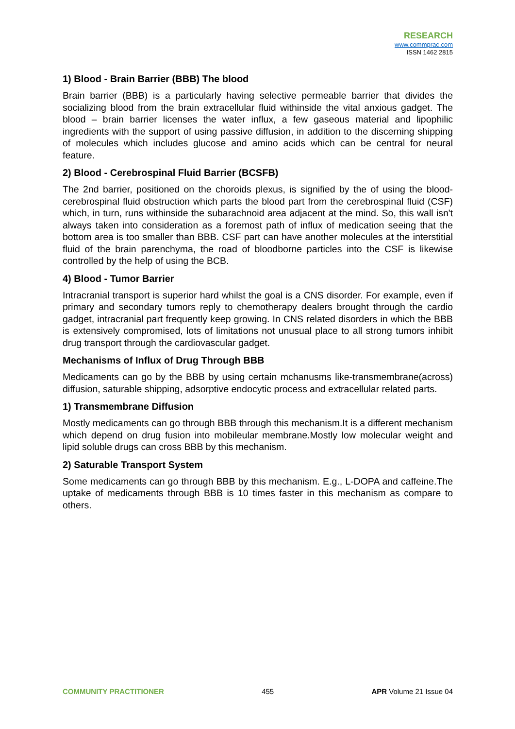RESEARCH
www.commprac.com
ISSN 1462 2815
1) Blood - Brain Barrier (BBB) The blood
Brain barrier (BBB) is a particularly having selective permeable barrier that divides the socializing blood from the brain extracellular fluid withinside the vital anxious gadget. The blood – brain barrier licenses the water influx, a few gaseous material and lipophilic ingredients with the support of using passive diffusion, in addition to the discerning shipping of molecules which includes glucose and amino acids which can be central for neural feature.
2) Blood - Cerebrospinal Fluid Barrier (BCSFB)
The 2nd barrier, positioned on the choroids plexus, is signified by the of using the blood-cerebrospinal fluid obstruction which parts the blood part from the cerebrospinal fluid (CSF) which, in turn, runs withinside the subarachnoid area adjacent at the mind. So, this wall isn't always taken into consideration as a foremost path of influx of medication seeing that the bottom area is too smaller than BBB. CSF part can have another molecules at the interstitial fluid of the brain parenchyma, the road of bloodborne particles into the CSF is likewise controlled by the help of using the BCB.
4) Blood - Tumor Barrier
Intracranial transport is superior hard whilst the goal is a CNS disorder. For example, even if primary and secondary tumors reply to chemotherapy dealers brought through the cardio gadget, intracranial part frequently keep growing. In CNS related disorders in which the BBB is extensively compromised, lots of limitations not unusual place to all strong tumors inhibit drug transport through the cardiovascular gadget.
Mechanisms of Influx of Drug Through BBB
Medicaments can go by the BBB by using certain mchanusms like-transmembrane(across) diffusion, saturable shipping, adsorptive endocytic process and extracellular related parts.
1) Transmembrane Diffusion
Mostly medicaments can go through BBB through this mechanism.It is a different mechanism which depend on drug fusion into mobileular membrane.Mostly low molecular weight and lipid soluble drugs can cross BBB by this mechanism.
2) Saturable Transport System
Some medicaments can go through BBB by this mechanism. E.g., L-DOPA and caffeine.The uptake of medicaments through BBB is 10 times faster in this mechanism as compare to others.
COMMUNITY PRACTITIONER 455 APR Volume 21 Issue 04